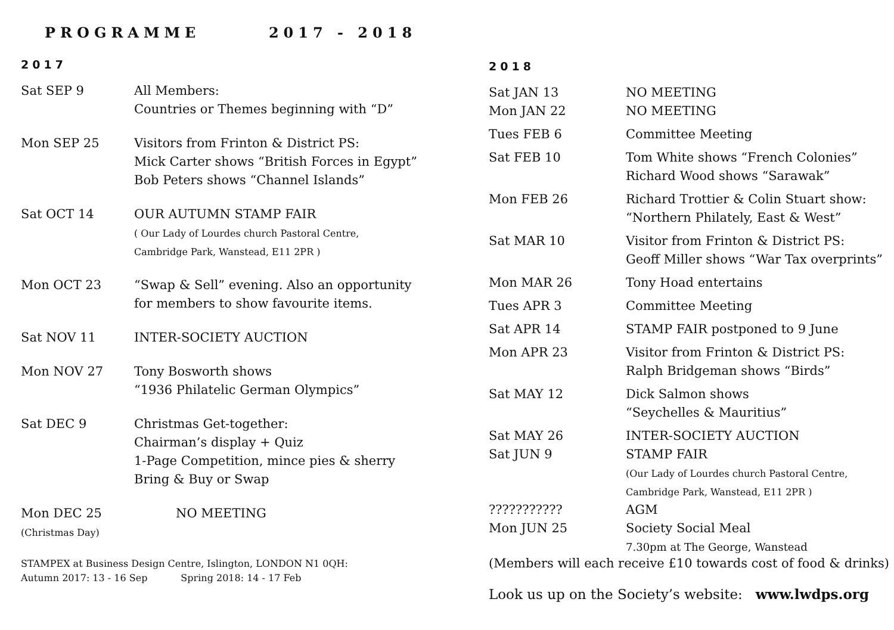PROGRAMME 2017 - 2018
2017
Sat SEP 9 All Members:
Countries or Themes beginning with “D”
Mon SEP 25 Visitors from Frinton & District PS:
Mick Carter shows “British Forces in Egypt”
Bob Peters shows “Channel Islands”
Sat OCT 14 OUR AUTUMN STAMP FAIR
( Our Lady of Lourdes church Pastoral Centre,
Cambridge Park, Wanstead, E11 2PR )
Mon OCT 23 “Swap & Sell” evening. Also an opportunity
for members to show favourite items.
Sat NOV 11 INTER-SOCIETY AUCTION
Mon NOV 27 Tony Bosworth shows
“1936 Philatelic German Olympics”
Sat DEC 9 Christmas Get-together:
Chairman’s display + Quiz
1-Page Competition, mince pies & sherry
Bring & Buy or Swap
Mon DEC 25
(Christmas Day)
NO MEETING
STAMPEX at Business Design Centre, Islington, LONDON N1 0QH:
Autumn 2017: 13 - 16 Sep Spring 2018: 14 - 17 Feb
2018
Sat JAN 13
Mon JAN 22
NO MEETING
NO MEETING
Tues FEB 6 Committee Meeting
Sat FEB 10 Tom White shows “French Colonies”
Richard Wood shows “Sarawak”
Mon FEB 26 Richard Trottier & Colin Stuart show:
“Northern Philately, East & West”
Sat MAR 10 Visitor from Frinton & District PS:
Geoff Miller shows “War Tax overprints”
Mon MAR 26 Tony Hoad entertains
Tues APR 3 Committee Meeting
Sat APR 14 STAMP FAIR postponed to 9 June
Mon APR 23 Visitor from Frinton & District PS:
Ralph Bridgeman shows “Birds”
Sat MAY 12 Dick Salmon shows
“Seychelles & Mauritius”
Sat MAY 26 INTER-SOCIETY AUCTION
Sat JUN 9 STAMP FAIR
(Our Lady of Lourdes church Pastoral Centre,
Cambridge Park, Wanstead, E11 2PR )
??????????? AGM
Mon JUN 25 Society Social Meal
7.30pm at The George, Wanstead
(Members will each receive £10 towards cost of food & drinks)
Look us up on the Society’s website: www.lwdps.org